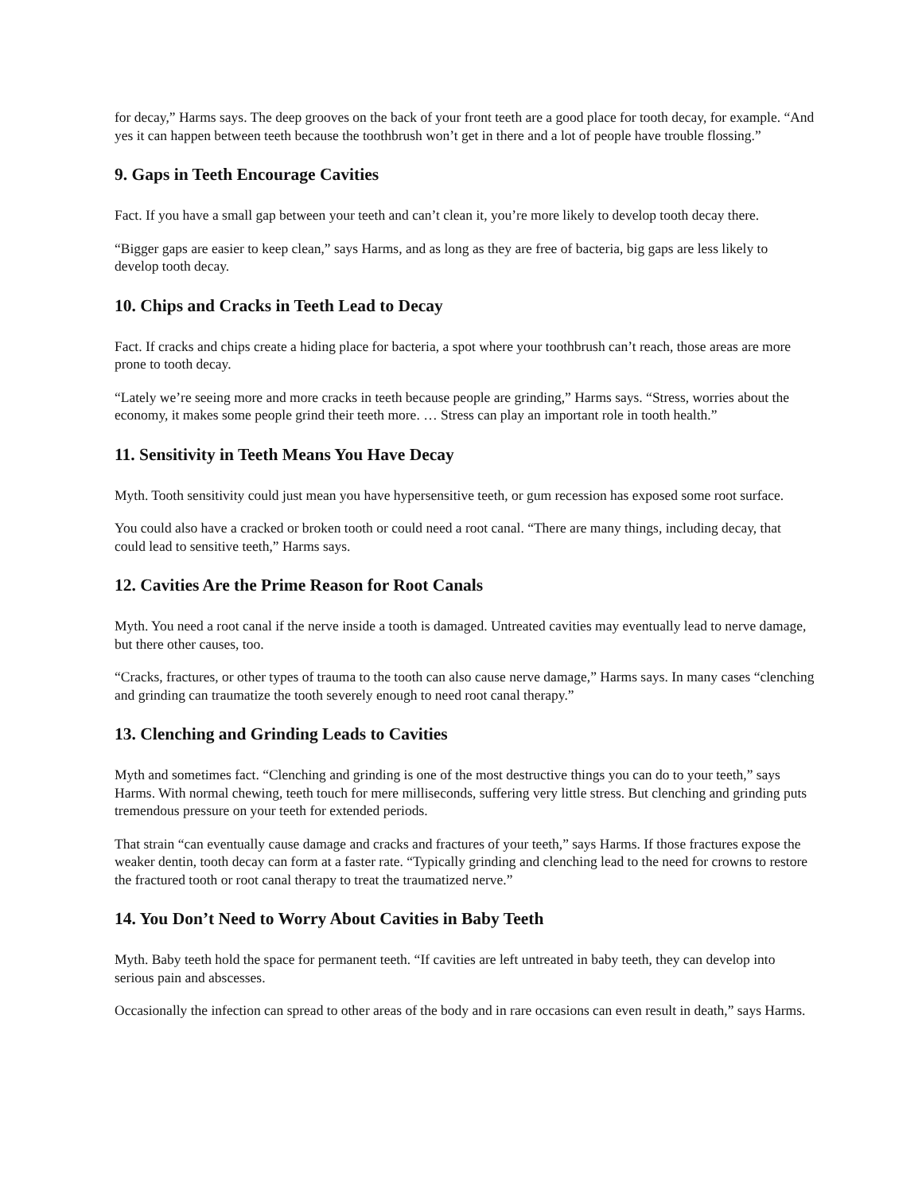for decay,” Harms says. The deep grooves on the back of your front teeth are a good place for tooth decay, for example. “And yes it can happen between teeth because the toothbrush won’t get in there and a lot of people have trouble flossing.”
9. Gaps in Teeth Encourage Cavities
Fact. If you have a small gap between your teeth and can’t clean it, you’re more likely to develop tooth decay there.
“Bigger gaps are easier to keep clean,” says Harms, and as long as they are free of bacteria, big gaps are less likely to develop tooth decay.
10. Chips and Cracks in Teeth Lead to Decay
Fact. If cracks and chips create a hiding place for bacteria, a spot where your toothbrush can’t reach, those areas are more prone to tooth decay.
“Lately we’re seeing more and more cracks in teeth because people are grinding,” Harms says. “Stress, worries about the economy, it makes some people grind their teeth more. … Stress can play an important role in tooth health.”
11. Sensitivity in Teeth Means You Have Decay
Myth. Tooth sensitivity could just mean you have hypersensitive teeth, or gum recession has exposed some root surface.
You could also have a cracked or broken tooth or could need a root canal. “There are many things, including decay, that could lead to sensitive teeth,” Harms says.
12. Cavities Are the Prime Reason for Root Canals
Myth. You need a root canal if the nerve inside a tooth is damaged. Untreated cavities may eventually lead to nerve damage, but there other causes, too.
“Cracks, fractures, or other types of trauma to the tooth can also cause nerve damage,” Harms says. In many cases “clenching and grinding can traumatize the tooth severely enough to need root canal therapy.”
13. Clenching and Grinding Leads to Cavities
Myth and sometimes fact. “Clenching and grinding is one of the most destructive things you can do to your teeth,” says Harms. With normal chewing, teeth touch for mere milliseconds, suffering very little stress. But clenching and grinding puts tremendous pressure on your teeth for extended periods.
That strain “can eventually cause damage and cracks and fractures of your teeth,” says Harms. If those fractures expose the weaker dentin, tooth decay can form at a faster rate. “Typically grinding and clenching lead to the need for crowns to restore the fractured tooth or root canal therapy to treat the traumatized nerve.”
14. You Don’t Need to Worry About Cavities in Baby Teeth
Myth. Baby teeth hold the space for permanent teeth. “If cavities are left untreated in baby teeth, they can develop into serious pain and abscesses.
Occasionally the infection can spread to other areas of the body and in rare occasions can even result in death,” says Harms.